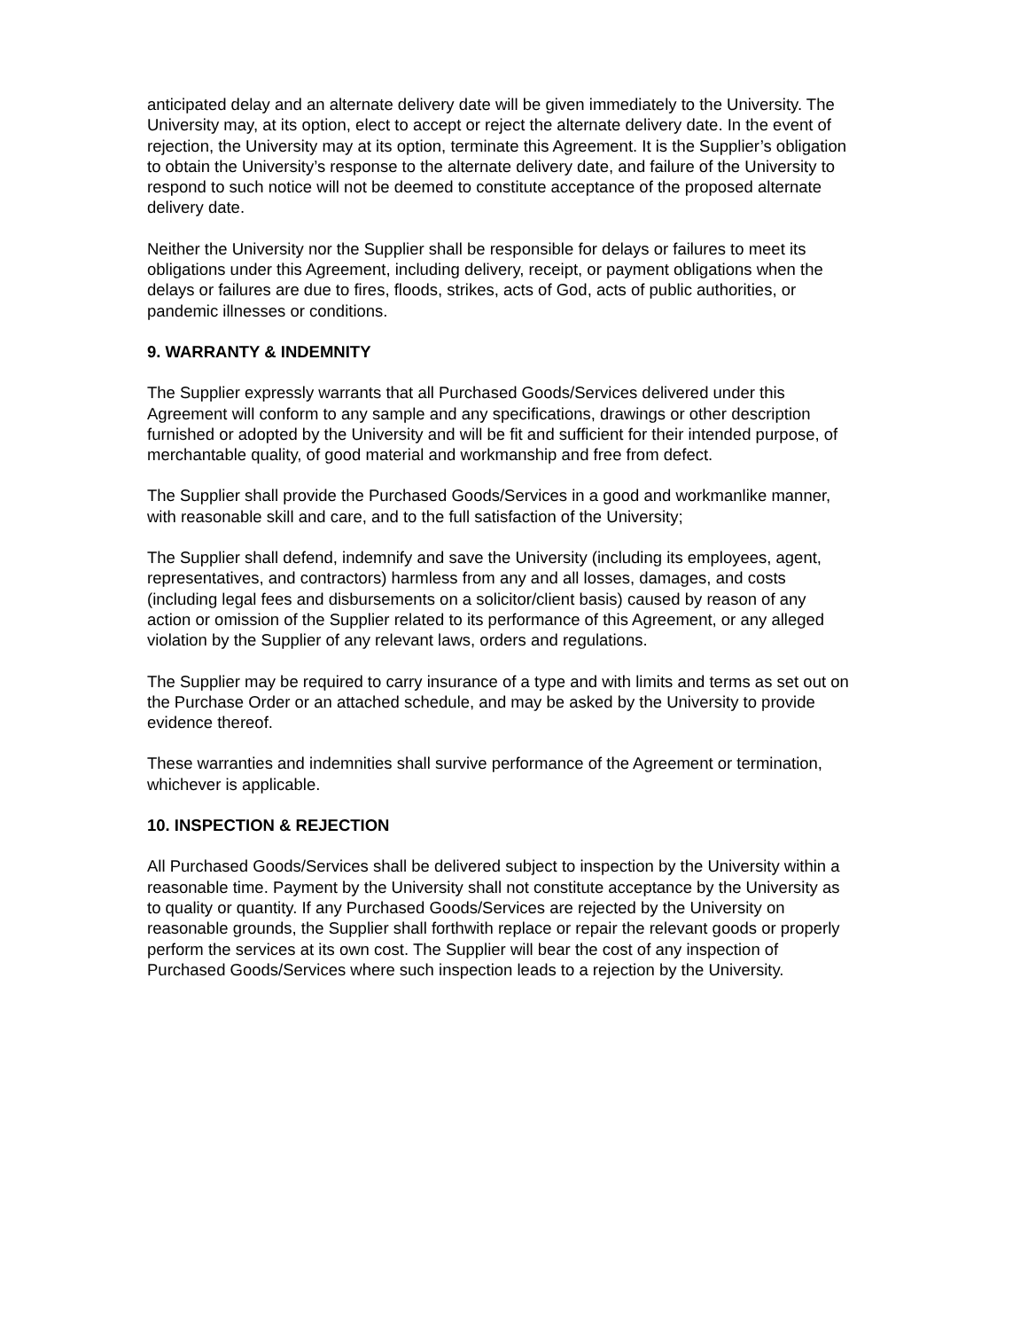anticipated delay and an alternate delivery date will be given immediately to the University. The University may, at its option, elect to accept or reject the alternate delivery date. In the event of rejection, the University may at its option, terminate this Agreement. It is the Supplier’s obligation to obtain the University’s response to the alternate delivery date, and failure of the University to respond to such notice will not be deemed to constitute acceptance of the proposed alternate delivery date.
Neither the University nor the Supplier shall be responsible for delays or failures to meet its obligations under this Agreement, including delivery, receipt, or payment obligations when the delays or failures are due to fires, floods, strikes, acts of God, acts of public authorities, or pandemic illnesses or conditions.
9. WARRANTY & INDEMNITY
The Supplier expressly warrants that all Purchased Goods/Services delivered under this Agreement will conform to any sample and any specifications, drawings or other description furnished or adopted by the University and will be fit and sufficient for their intended purpose, of merchantable quality, of good material and workmanship and free from defect.
The Supplier shall provide the Purchased Goods/Services in a good and workmanlike manner, with reasonable skill and care, and to the full satisfaction of the University;
The Supplier shall defend, indemnify and save the University (including its employees, agent, representatives, and contractors) harmless from any and all losses, damages, and costs (including legal fees and disbursements on a solicitor/client basis) caused by reason of any action or omission of the Supplier related to its performance of this Agreement, or any alleged violation by the Supplier of any relevant laws, orders and regulations.
The Supplier may be required to carry insurance of a type and with limits and terms as set out on the Purchase Order or an attached schedule, and may be asked by the University to provide evidence thereof.
These warranties and indemnities shall survive performance of the Agreement or termination, whichever is applicable.
10. INSPECTION & REJECTION
All Purchased Goods/Services shall be delivered subject to inspection by the University within a reasonable time. Payment by the University shall not constitute acceptance by the University as to quality or quantity. If any Purchased Goods/Services are rejected by the University on reasonable grounds, the Supplier shall forthwith replace or repair the relevant goods or properly perform the services at its own cost. The Supplier will bear the cost of any inspection of Purchased Goods/Services where such inspection leads to a rejection by the University.